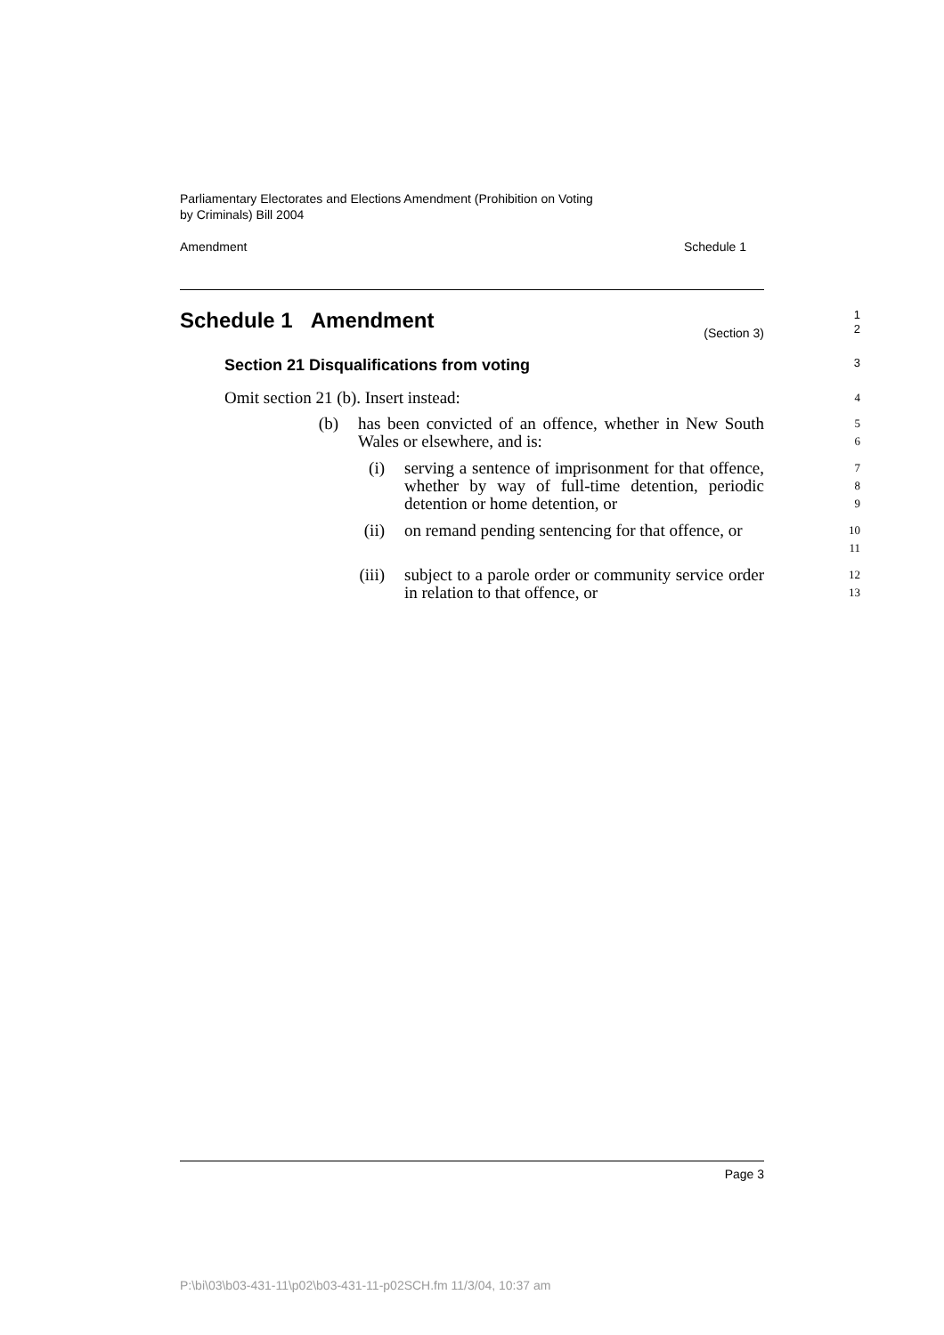Parliamentary Electorates and Elections Amendment (Prohibition on Voting
by Criminals) Bill 2004
Amendment Schedule 1
Schedule 1 Amendment
1
(Section 3)
2
Section 21 Disqualifications from voting
3
Omit section 21 (b). Insert instead:
4
(b) has been convicted of an offence, whether in New South Wales or elsewhere, and is:
5
6
(i) serving a sentence of imprisonment for that offence, whether by way of full-time detention, periodic detention or home detention, or
7
8
9
(ii) on remand pending sentencing for that offence, or
10
11
(iii) subject to a parole order or community service order in relation to that offence, or
12
13
Page 3
P:\bi\03\b03-431-11\p02\b03-431-11-p02SCH.fm 11/3/04, 10:37 am